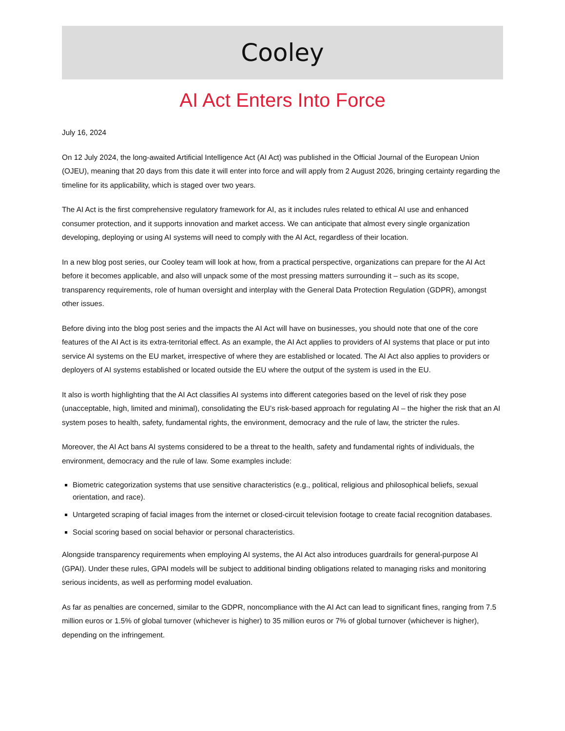Cooley
AI Act Enters Into Force
July 16, 2024
On 12 July 2024, the long-awaited Artificial Intelligence Act (AI Act) was published in the Official Journal of the European Union (OJEU), meaning that 20 days from this date it will enter into force and will apply from 2 August 2026, bringing certainty regarding the timeline for its applicability, which is staged over two years.
The AI Act is the first comprehensive regulatory framework for AI, as it includes rules related to ethical AI use and enhanced consumer protection, and it supports innovation and market access. We can anticipate that almost every single organization developing, deploying or using AI systems will need to comply with the AI Act, regardless of their location.
In a new blog post series, our Cooley team will look at how, from a practical perspective, organizations can prepare for the AI Act before it becomes applicable, and also will unpack some of the most pressing matters surrounding it – such as its scope, transparency requirements, role of human oversight and interplay with the General Data Protection Regulation (GDPR), amongst other issues.
Before diving into the blog post series and the impacts the AI Act will have on businesses, you should note that one of the core features of the AI Act is its extra-territorial effect. As an example, the AI Act applies to providers of AI systems that place or put into service AI systems on the EU market, irrespective of where they are established or located. The AI Act also applies to providers or deployers of AI systems established or located outside the EU where the output of the system is used in the EU.
It also is worth highlighting that the AI Act classifies AI systems into different categories based on the level of risk they pose (unacceptable, high, limited and minimal), consolidating the EU’s risk-based approach for regulating AI – the higher the risk that an AI system poses to health, safety, fundamental rights, the environment, democracy and the rule of law, the stricter the rules.
Moreover, the AI Act bans AI systems considered to be a threat to the health, safety and fundamental rights of individuals, the environment, democracy and the rule of law. Some examples include:
Biometric categorization systems that use sensitive characteristics (e.g., political, religious and philosophical beliefs, sexual orientation, and race).
Untargeted scraping of facial images from the internet or closed-circuit television footage to create facial recognition databases.
Social scoring based on social behavior or personal characteristics.
Alongside transparency requirements when employing AI systems, the AI Act also introduces guardrails for general-purpose AI (GPAI). Under these rules, GPAI models will be subject to additional binding obligations related to managing risks and monitoring serious incidents, as well as performing model evaluation.
As far as penalties are concerned, similar to the GDPR, noncompliance with the AI Act can lead to significant fines, ranging from 7.5 million euros or 1.5% of global turnover (whichever is higher) to 35 million euros or 7% of global turnover (whichever is higher), depending on the infringement.